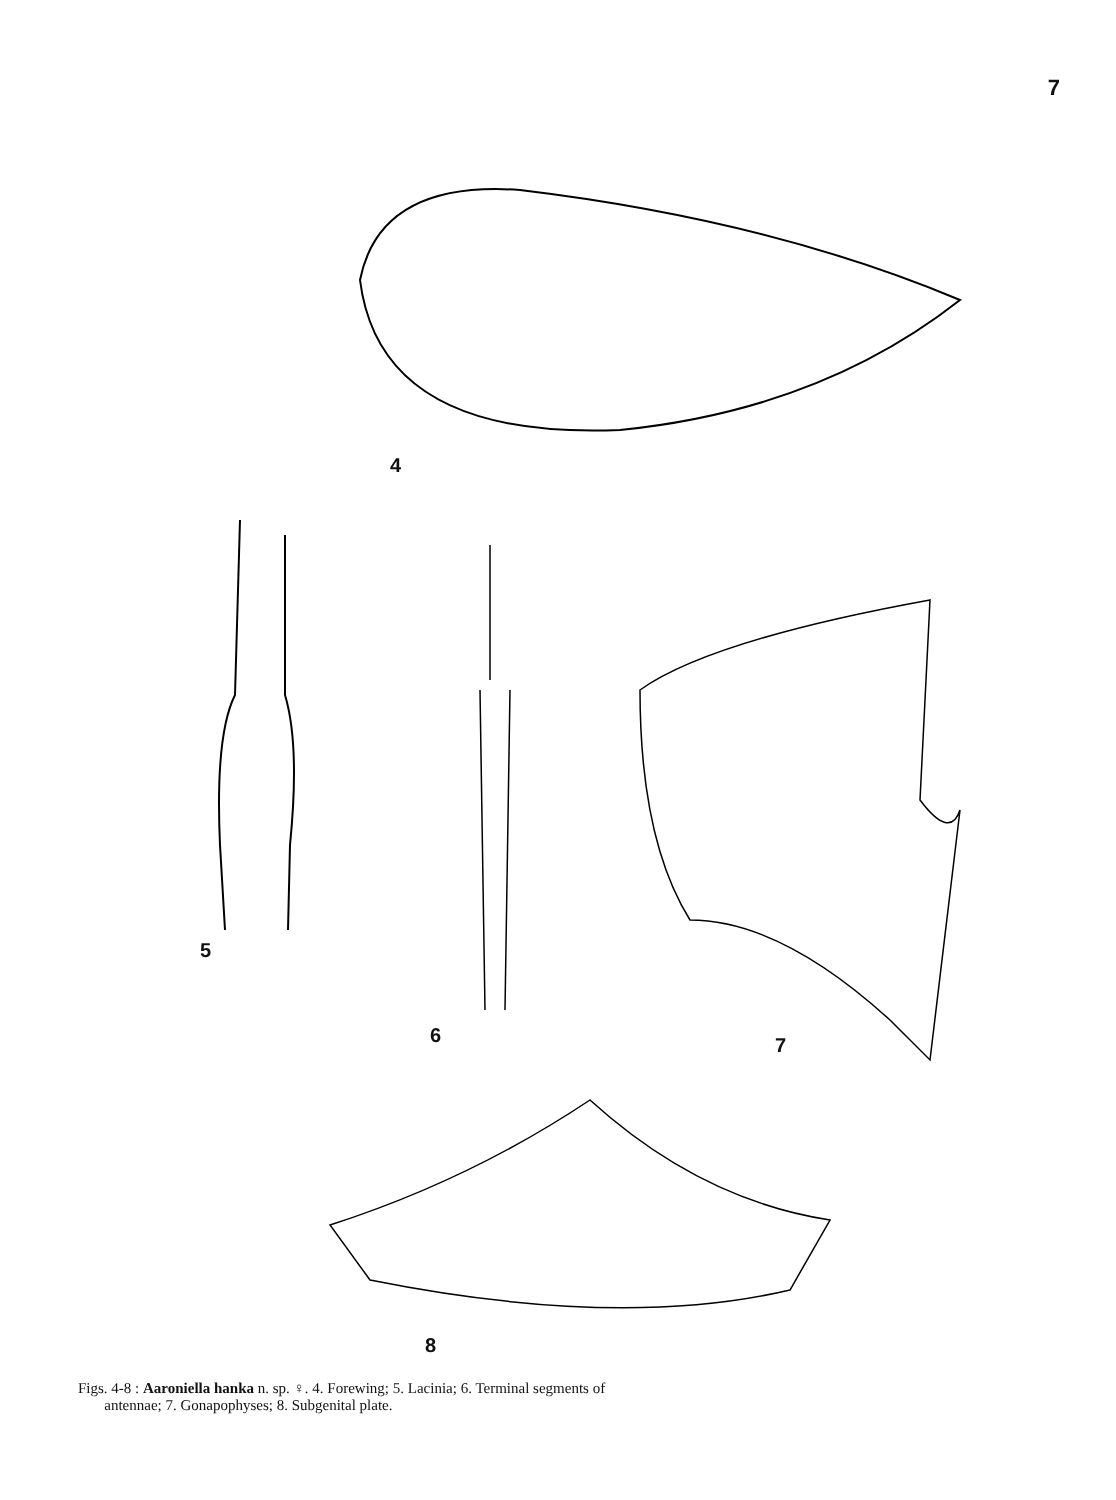7
4
5
6 7
8
Figs. 4-8 : Aaroniella hanka n. sp. ♀. 4. Forewing; 5. Lacinia; 6. Terminal segments of
antennae; 7. Gonapophyses; 8. Subgenital plate.